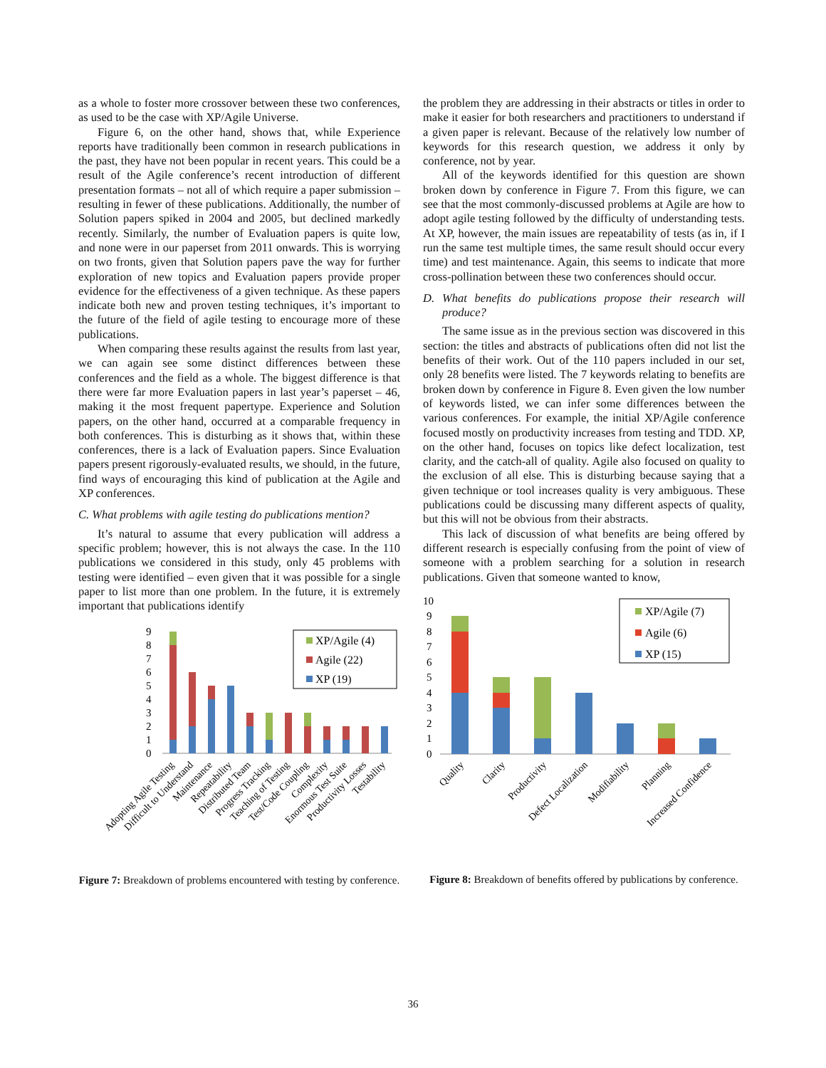as a whole to foster more crossover between these two conferences, as used to be the case with XP/Agile Universe.
Figure 6, on the other hand, shows that, while Experience reports have traditionally been common in research publications in the past, they have not been popular in recent years. This could be a result of the Agile conference’s recent introduction of different presentation formats – not all of which require a paper submission – resulting in fewer of these publications. Additionally, the number of Solution papers spiked in 2004 and 2005, but declined markedly recently. Similarly, the number of Evaluation papers is quite low, and none were in our paperset from 2011 onwards. This is worrying on two fronts, given that Solution papers pave the way for further exploration of new topics and Evaluation papers provide proper evidence for the effectiveness of a given technique. As these papers indicate both new and proven testing techniques, it’s important to the future of the field of agile testing to encourage more of these publications.
When comparing these results against the results from last year, we can again see some distinct differences between these conferences and the field as a whole. The biggest difference is that there were far more Evaluation papers in last year’s paperset – 46, making it the most frequent papertype. Experience and Solution papers, on the other hand, occurred at a comparable frequency in both conferences. This is disturbing as it shows that, within these conferences, there is a lack of Evaluation papers. Since Evaluation papers present rigorously-evaluated results, we should, in the future, find ways of encouraging this kind of publication at the Agile and XP conferences.
C. What problems with agile testing do publications mention?
It’s natural to assume that every publication will address a specific problem; however, this is not always the case. In the 110 publications we considered in this study, only 45 problems with testing were identified – even given that it was possible for a single paper to list more than one problem. In the future, it is extremely important that publications identify
9
8
7
6
5
4
3
2
1
0
XP/Agile (4)
Agile (22)
XP (19)
Adopting Agile Testing
Difficult to Understand
Maintenance
Repeatability
Distributed Team
Progress Tracking
Teaching of Testing
Test/Code Coupling
Complexity
Enormous Test Suite
Productivity Losses
Testability
Figure 7: Breakdown of problems encountered with testing by conference.
the problem they are addressing in their abstracts or titles in order to make it easier for both researchers and practitioners to understand if a given paper is relevant. Because of the relatively low number of keywords for this research question, we address it only by conference, not by year.
All of the keywords identified for this question are shown broken down by conference in Figure 7. From this figure, we can see that the most commonly-discussed problems at Agile are how to adopt agile testing followed by the difficulty of understanding tests. At XP, however, the main issues are repeatability of tests (as in, if I run the same test multiple times, the same result should occur every time) and test maintenance. Again, this seems to indicate that more cross-pollination between these two conferences should occur.
D. What benefits do publications propose their research will produce?
The same issue as in the previous section was discovered in this section: the titles and abstracts of publications often did not list the benefits of their work. Out of the 110 papers included in our set, only 28 benefits were listed. The 7 keywords relating to benefits are broken down by conference in Figure 8. Even given the low number of keywords listed, we can infer some differences between the various conferences. For example, the initial XP/Agile conference focused mostly on productivity increases from testing and TDD. XP, on the other hand, focuses on topics like defect localization, test clarity, and the catch-all of quality. Agile also focused on quality to the exclusion of all else. This is disturbing because saying that a given technique or tool increases quality is very ambiguous. These publications could be discussing many different aspects of quality, but this will not be obvious from their abstracts.
This lack of discussion of what benefits are being offered by different research is especially confusing from the point of view of someone with a problem searching for a solution in research publications. Given that someone wanted to know,
10
9
8
7
6
5
4
3
2
1
0
XP/Agile (7)
Agile (6)
XP (15)
Quality
Clarity
Productivity
Defect Localization
Modifiability
Planning
Increased Confidence
Figure 8: Breakdown of benefits offered by publications by conference.
36